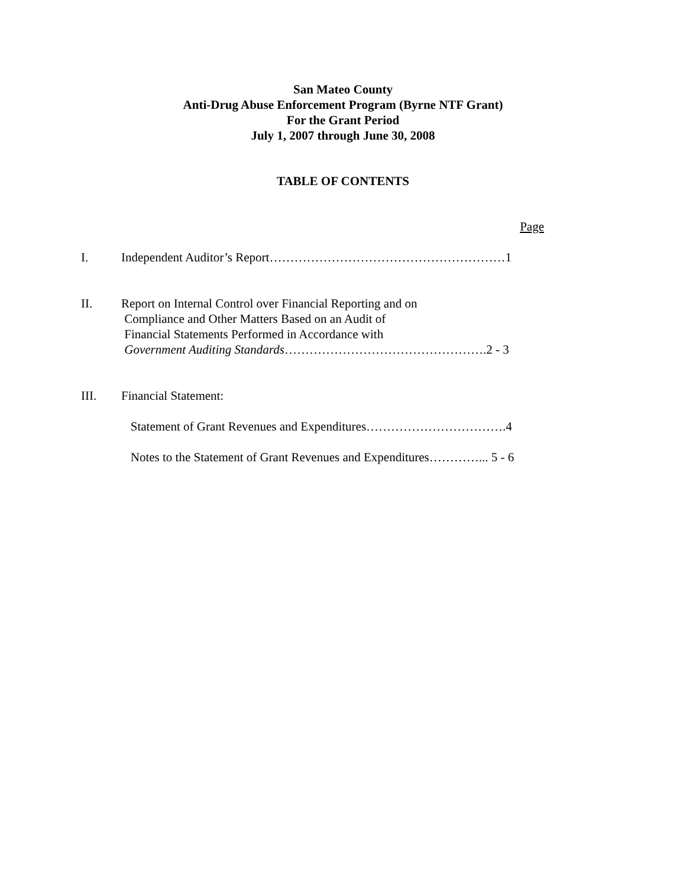San Mateo County
Anti-Drug Abuse Enforcement Program (Byrne NTF Grant)
For the Grant Period
July 1, 2007 through June 30, 2008
TABLE OF CONTENTS
Page
I. Independent Auditor’s Report…………………………………………………1
II. Report on Internal Control over Financial Reporting and on
Compliance and Other Matters Based on an Audit of
Financial Statements Performed in Accordance with
Government Auditing Standards………………………………………….2 - 3
III. Financial Statement:
Statement of Grant Revenues and Expenditures…………………………….4
Notes to the Statement of Grant Revenues and Expenditures…………... 5 - 6